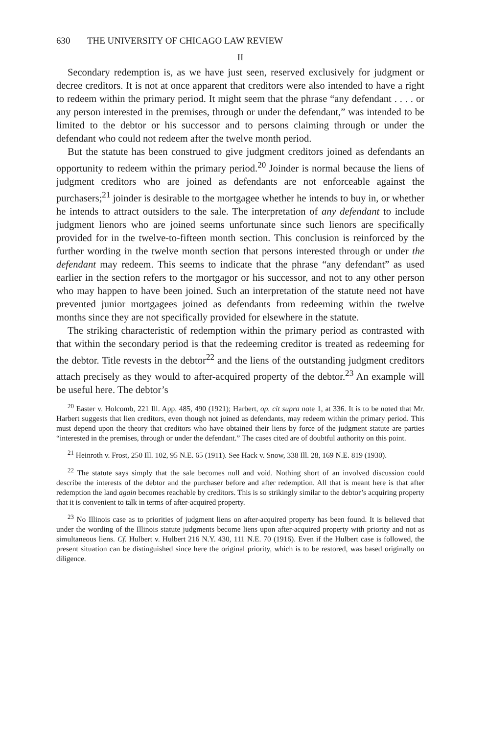630 THE UNIVERSITY OF CHICAGO LAW REVIEW
II
Secondary redemption is, as we have just seen, reserved exclusively for judgment or decree creditors. It is not at once apparent that creditors were also intended to have a right to redeem within the primary period. It might seem that the phrase “any defendant . . . . or any person interested in the premises, through or under the defendant,” was intended to be limited to the debtor or his successor and to persons claiming through or under the defendant who could not redeem after the twelve month period.
But the statute has been construed to give judgment creditors joined as defendants an opportunity to redeem within the primary period.<sup>20</sup> Joinder is normal because the liens of judgment creditors who are joined as defendants are not enforceable against the purchasers;<sup>21</sup> joinder is desirable to the mortgagee whether he intends to buy in, or whether he intends to attract outsiders to the sale. The interpretation of any defendant to include judgment lienors who are joined seems unfortunate since such lienors are specifically provided for in the twelve-to-fifteen month section. This conclusion is reinforced by the further wording in the twelve month section that persons interested through or under the defendant may redeem. This seems to indicate that the phrase “any defendant” as used earlier in the section refers to the mortgagor or his successor, and not to any other person who may happen to have been joined. Such an interpretation of the statute need not have prevented junior mortgagees joined as defendants from redeeming within the twelve months since they are not specifically provided for elsewhere in the statute.
The striking characteristic of redemption within the primary period as contrasted with that within the secondary period is that the redeeming creditor is treated as redeeming for the debtor. Title revests in the debtor<sup>22</sup> and the liens of the outstanding judgment creditors attach precisely as they would to after-acquired property of the debtor.<sup>23</sup> An example will be useful here. The debtor’s
<sup>20</sup> Easter v. Holcomb, 221 Ill. App. 485, 490 (1921); Harbert, op. cit supra note 1, at 336. It is to be noted that Mr. Harbert suggests that lien creditors, even though not joined as defendants, may redeem within the primary period. This must depend upon the theory that creditors who have obtained their liens by force of the judgment statute are parties “interested in the premises, through or under the defendant.” The cases cited are of doubtful authority on this point.
<sup>21</sup> Heinroth v. Frost, 250 Ill. 102, 95 N.E. 65 (1911). See Hack v. Snow, 338 Ill. 28, 169 N.E. 819 (1930).
<sup>22</sup> The statute says simply that the sale becomes null and void. Nothing short of an involved discussion could describe the interests of the debtor and the purchaser before and after redemption. All that is meant here is that after redemption the land again becomes reachable by creditors. This is so strikingly similar to the debtor’s acquiring property that it is convenient to talk in terms of after-acquired property.
<sup>23</sup> No Illinois case as to priorities of judgment liens on after-acquired property has been found. It is believed that under the wording of the Illinois statute judgments become liens upon after-acquired property with priority and not as simultaneous liens. Cf. Hulbert v. Hulbert 216 N.Y. 430, 111 N.E. 70 (1916). Even if the Hulbert case is followed, the present situation can be distinguished since here the original priority, which is to be restored, was based originally on diligence.